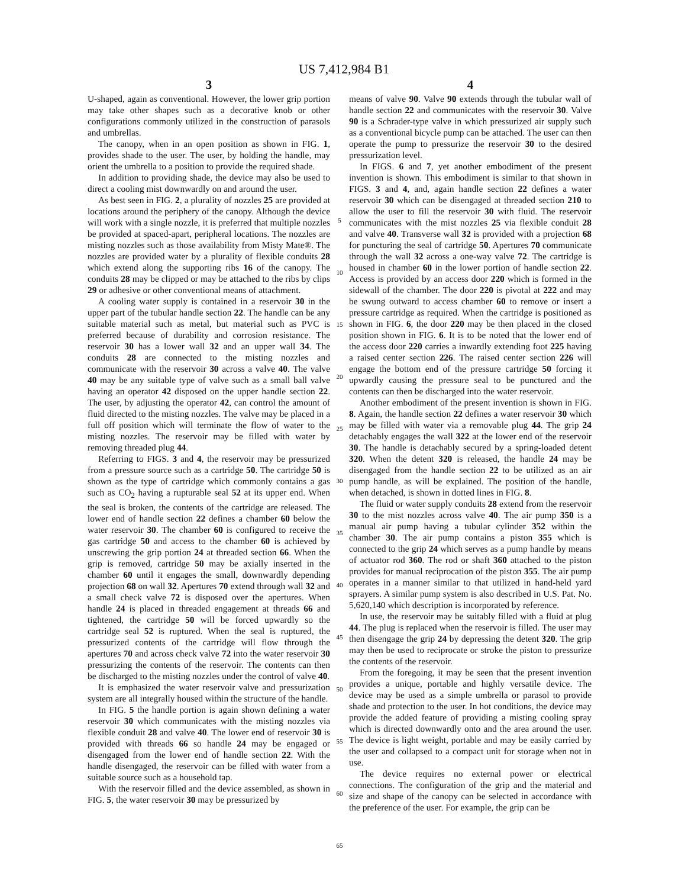US 7,412,984 B1
3
U-shaped, again as conventional. However, the lower grip portion may take other shapes such as a decorative knob or other configurations commonly utilized in the construction of parasols and umbrellas.
The canopy, when in an open position as shown in FIG. 1, provides shade to the user. The user, by holding the handle, may orient the umbrella to a position to provide the required shade.
In addition to providing shade, the device may also be used to direct a cooling mist downwardly on and around the user.
As best seen in FIG. 2, a plurality of nozzles 25 are provided at locations around the periphery of the canopy. Although the device will work with a single nozzle, it is preferred that multiple nozzles be provided at spaced-apart, peripheral locations. The nozzles are misting nozzles such as those availability from Misty Mate®. The nozzles are provided water by a plurality of flexible conduits 28 which extend along the supporting ribs 16 of the canopy. The conduits 28 may be clipped or may be attached to the ribs by clips 29 or adhesive or other conventional means of attachment.
A cooling water supply is contained in a reservoir 30 in the upper part of the tubular handle section 22. The handle can be any suitable material such as metal, but material such as PVC is preferred because of durability and corrosion resistance. The reservoir 30 has a lower wall 32 and an upper wall 34. The conduits 28 are connected to the misting nozzles and communicate with the reservoir 30 across a valve 40. The valve 40 may be any suitable type of valve such as a small ball valve having an operator 42 disposed on the upper handle section 22. The user, by adjusting the operator 42, can control the amount of fluid directed to the misting nozzles. The valve may be placed in a full off position which will terminate the flow of water to the misting nozzles. The reservoir may be filled with water by removing threaded plug 44.
Referring to FIGS. 3 and 4, the reservoir may be pressurized from a pressure source such as a cartridge 50. The cartridge 50 is shown as the type of cartridge which commonly contains a gas such as CO<sub>2</sub> having a rupturable seal 52 at its upper end. When the seal is broken, the contents of the cartridge are released. The lower end of handle section 22 defines a chamber 60 below the water reservoir 30. The chamber 60 is configured to receive the gas cartridge 50 and access to the chamber 60 is achieved by unscrewing the grip portion 24 at threaded section 66. When the grip is removed, cartridge 50 may be axially inserted in the chamber 60 until it engages the small, downwardly depending projection 68 on wall 32. Apertures 70 extend through wall 32 and a small check valve 72 is disposed over the apertures. When handle 24 is placed in threaded engagement at threads 66 and tightened, the cartridge 50 will be forced upwardly so the cartridge seal 52 is ruptured. When the seal is ruptured, the pressurized contents of the cartridge will flow through the apertures 70 and across check valve 72 into the water reservoir 30 pressurizing the contents of the reservoir. The contents can then be discharged to the misting nozzles under the control of valve 40.
It is emphasized the water reservoir valve and pressurization system are all integrally housed within the structure of the handle.
In FIG. 5 the handle portion is again shown defining a water reservoir 30 which communicates with the misting nozzles via flexible conduit 28 and valve 40. The lower end of reservoir 30 is provided with threads 66 so handle 24 may be engaged or disengaged from the lower end of handle section 22. With the handle disengaged, the reservoir can be filled with water from a suitable source such as a household tap.
With the reservoir filled and the device assembled, as shown in FIG. 5, the water reservoir 30 may be pressurized by
5
10
15
20
25
30
35
40
45
50
55
60
65
4
means of valve 90. Valve 90 extends through the tubular wall of handle section 22 and communicates with the reservoir 30. Valve 90 is a Schrader-type valve in which pressurized air supply such as a conventional bicycle pump can be attached. The user can then operate the pump to pressurize the reservoir 30 to the desired pressurization level.
In FIGS. 6 and 7, yet another embodiment of the present invention is shown. This embodiment is similar to that shown in FIGS. 3 and 4, and, again handle section 22 defines a water reservoir 30 which can be disengaged at threaded section 210 to allow the user to fill the reservoir 30 with fluid. The reservoir communicates with the mist nozzles 25 via flexible conduit 28 and valve 40. Transverse wall 32 is provided with a projection 68 for puncturing the seal of cartridge 50. Apertures 70 communicate through the wall 32 across a one-way valve 72. The cartridge is housed in chamber 60 in the lower portion of handle section 22. Access is provided by an access door 220 which is formed in the sidewall of the chamber. The door 220 is pivotal at 222 and may be swung outward to access chamber 60 to remove or insert a pressure cartridge as required. When the cartridge is positioned as shown in FIG. 6, the door 220 may be then placed in the closed position shown in FIG. 6. It is to be noted that the lower end of the access door 220 carries a inwardly extending foot 225 having a raised center section 226. The raised center section 226 will engage the bottom end of the pressure cartridge 50 forcing it upwardly causing the pressure seal to be punctured and the contents can then be discharged into the water reservoir.
Another embodiment of the present invention is shown in FIG. 8. Again, the handle section 22 defines a water reservoir 30 which may be filled with water via a removable plug 44. The grip 24 detachably engages the wall 322 at the lower end of the reservoir 30. The handle is detachably secured by a spring-loaded detent 320. When the detent 320 is released, the handle 24 may be disengaged from the handle section 22 to be utilized as an air pump handle, as will be explained. The position of the handle, when detached, is shown in dotted lines in FIG. 8.
The fluid or water supply conduits 28 extend from the reservoir 30 to the mist nozzles across valve 40. The air pump 350 is a manual air pump having a tubular cylinder 352 within the chamber 30. The air pump contains a piston 355 which is connected to the grip 24 which serves as a pump handle by means of actuator rod 360. The rod or shaft 360 attached to the piston provides for manual reciprocation of the piston 355. The air pump operates in a manner similar to that utilized in hand-held yard sprayers. A similar pump system is also described in U.S. Pat. No. 5,620,140 which description is incorporated by reference.
In use, the reservoir may be suitably filled with a fluid at plug 44. The plug is replaced when the reservoir is filled. The user may then disengage the grip 24 by depressing the detent 320. The grip may then be used to reciprocate or stroke the piston to pressurize the contents of the reservoir.
From the foregoing, it may be seen that the present invention provides a unique, portable and highly versatile device. The device may be used as a simple umbrella or parasol to provide shade and protection to the user. In hot conditions, the device may provide the added feature of providing a misting cooling spray which is directed downwardly onto and the area around the user. The device is light weight, portable and may be easily carried by the user and collapsed to a compact unit for storage when not in use.
The device requires no external power or electrical connections. The configuration of the grip and the material and size and shape of the canopy can be selected in accordance with the preference of the user. For example, the grip can be